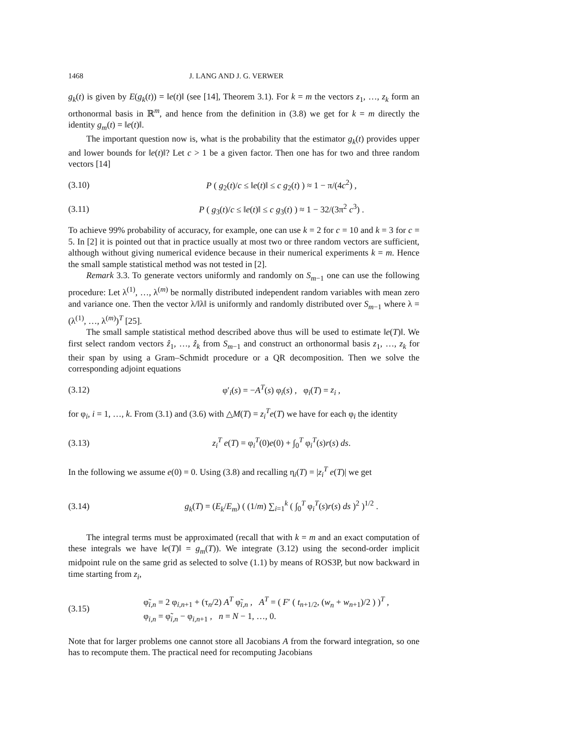1468 J. LANG AND J. G. VERWER
g<sub>k</sub>(t) is given by E(g<sub>k</sub>(t)) = ‖e(t)‖ (see [14], Theorem 3.1). For k = m the vectors z<sub>1</sub>, …, z<sub>k</sub> form an orthonormal basis in ℝ<sup>m</sup>, and hence from the definition in (3.8) we get for k = m directly the identity g<sub>m</sub>(t) = ‖e(t)‖.
The important question now is, what is the probability that the estimator g<sub>k</sub>(t) provides upper and lower bounds for ‖e(t)‖? Let c > 1 be a given factor. Then one has for two and three random vectors [14]
(3.10) P ( g<sub>2</sub>(t)/c ≤ ‖e(t)‖ ≤ c g<sub>2</sub>(t) ) ≈ 1 − π/(4c<sup>2</sup>) ,
(3.11) P ( g<sub>3</sub>(t)/c ≤ ‖e(t)‖ ≤ c g<sub>3</sub>(t) ) ≈ 1 − 32/(3π<sup>2</sup> c<sup>3</sup>) .
To achieve 99% probability of accuracy, for example, one can use k = 2 for c = 10 and k = 3 for c = 5. In [2] it is pointed out that in practice usually at most two or three random vectors are sufficient, although without giving numerical evidence because in their numerical experiments k = m. Hence the small sample statistical method was not tested in [2].
Remark 3.3. To generate vectors uniformly and randomly on S<sub>m−1</sub> one can use the following procedure: Let λ<sup>(1)</sup>, …, λ<sup>(m)</sup> be normally distributed independent random variables with mean zero and variance one. Then the vector λ/‖λ‖ is uniformly and randomly distributed over S<sub>m−1</sub> where λ = (λ<sup>(1)</sup>, …, λ<sup>(m)</sup>)<sup>T</sup> [25].
The small sample statistical method described above thus will be used to estimate ‖e(T)‖. We first select random vectors ẑ<sub>1</sub>, …, ẑ<sub>k</sub> from S<sub>m−1</sub> and construct an orthonormal basis z<sub>1</sub>, …, z<sub>k</sub> for their span by using a Gram–Schmidt procedure or a QR decomposition. Then we solve the corresponding adjoint equations
(3.12) φ′<sub>i</sub>(s) = −A<sup>T</sup>(s) φ<sub>i</sub>(s) , φ<sub>i</sub>(T) = z<sub>i</sub> ,
for φ<sub>i</sub>, i = 1, …, k. From (3.1) and (3.6) with △M(T) = z<sub>i</sub><sup>T</sup>e(T) we have for each φ<sub>i</sub> the identity
(3.13) z<sub>i</sub><sup>T</sup> e(T) = φ<sub>i</sub><sup>T</sup>(0)e(0) + ∫<sub>0</sub><sup>T</sup> φ<sub>i</sub><sup>T</sup>(s)r(s) ds.
In the following we assume e(0) = 0. Using (3.8) and recalling η<sub>i</sub>(T) = |z<sub>i</sub><sup>T</sup> e(T)| we get
(3.14) g<sub>k</sub>(T) = (E<sub>k</sub>/E<sub>m</sub>) ( (1/m) ∑<sub>i=1</sub><sup>k</sup> ( ∫<sub>0</sub><sup>T</sup> φ<sub>i</sub><sup>T</sup>(s)r(s) ds )<sup>2</sup> )<sup>1/2</sup> .
The integral terms must be approximated (recall that with k = m and an exact computation of these integrals we have ‖e(T)‖ = g<sub>m</sub>(T)). We integrate (3.12) using the second-order implicit midpoint rule on the same grid as selected to solve (1.1) by means of ROS3P, but now backward in time starting from z<sub>i</sub>,
(3.15) φ̃<sub>i,n</sub> = 2 φ<sub>i,n+1</sub> + (τ<sub>n</sub>/2) A<sup>T</sup> φ̃<sub>i,n</sub> , A<sup>T</sup> = ( F′ ( t<sub>n+1/2</sub>, (w<sub>n</sub> + w<sub>n+1</sub>)/2 ) )<sup>T</sup> ,
φ<sub>i,n</sub> = φ̃<sub>i,n</sub> − φ<sub>i,n+1</sub> , n = N − 1, …, 0.
Note that for larger problems one cannot store all Jacobians A from the forward integration, so one has to recompute them. The practical need for recomputing Jacobians